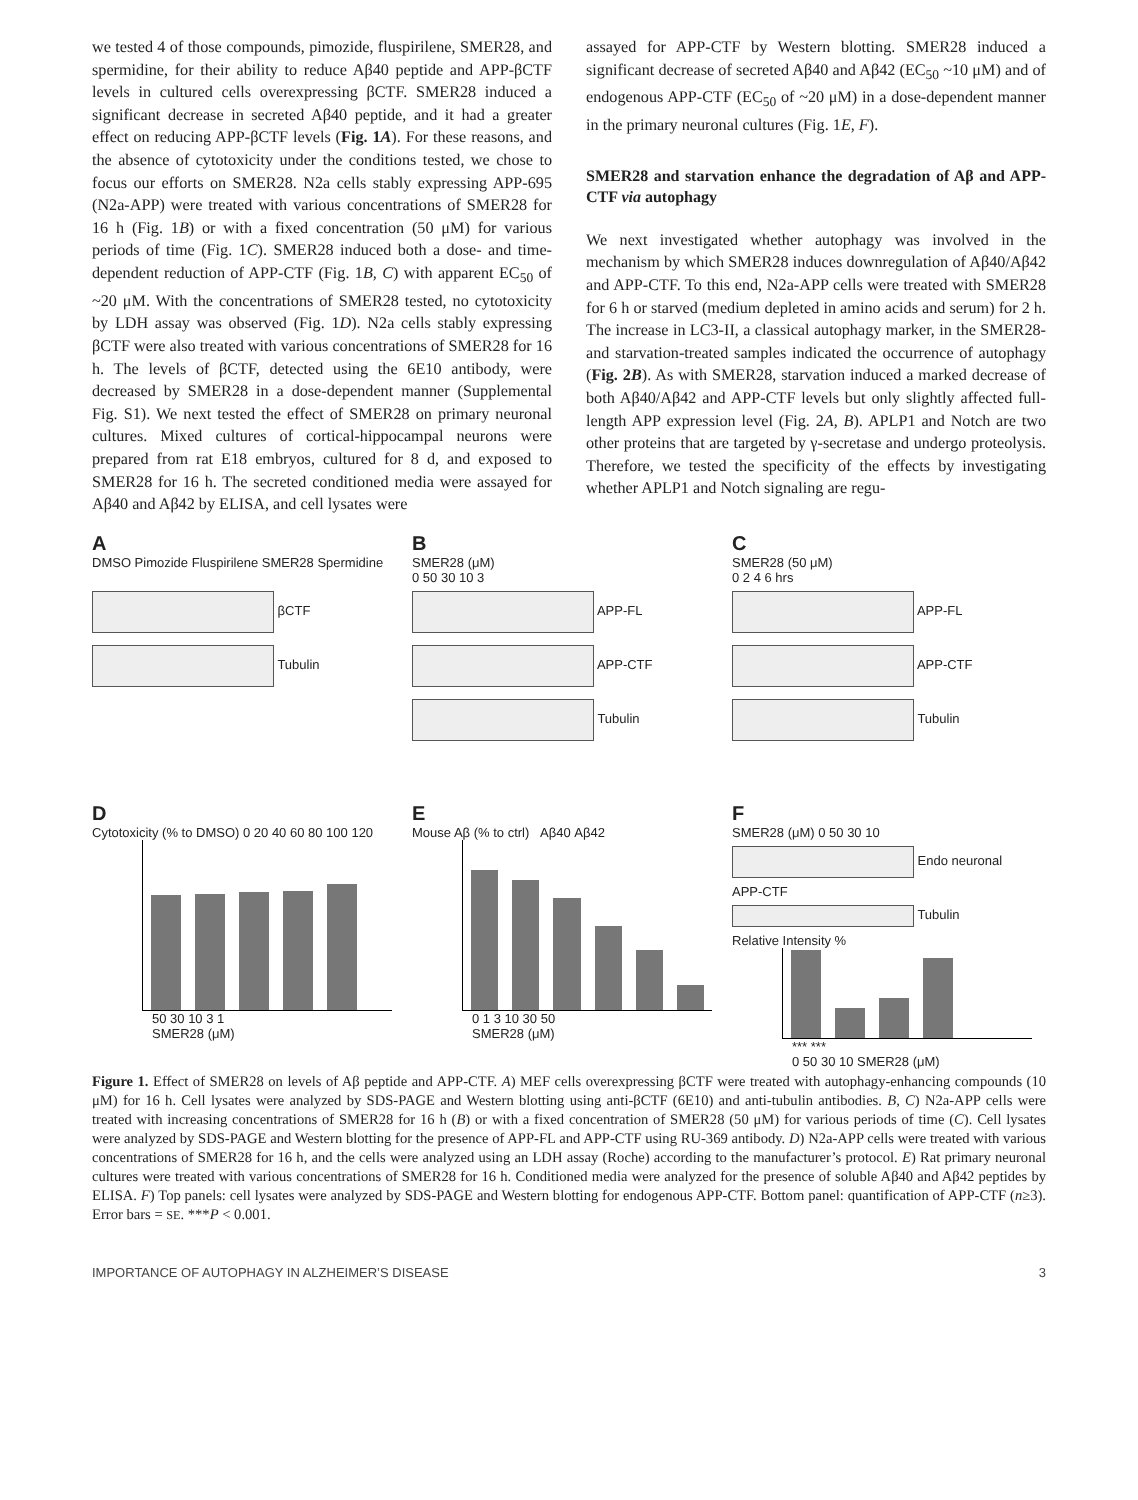we tested 4 of those compounds, pimozide, fluspirilene, SMER28, and spermidine, for their ability to reduce Aβ40 peptide and APP-βCTF levels in cultured cells overexpressing βCTF. SMER28 induced a significant decrease in secreted Aβ40 peptide, and it had a greater effect on reducing APP-βCTF levels (Fig. 1A). For these reasons, and the absence of cytotoxicity under the conditions tested, we chose to focus our efforts on SMER28. N2a cells stably expressing APP-695 (N2a-APP) were treated with various concentrations of SMER28 for 16 h (Fig. 1B) or with a fixed concentration (50 μM) for various periods of time (Fig. 1C). SMER28 induced both a dose- and time-dependent reduction of APP-CTF (Fig. 1B, C) with apparent EC<sub>50</sub> of ~20 μM. With the concentrations of SMER28 tested, no cytotoxicity by LDH assay was observed (Fig. 1D). N2a cells stably expressing βCTF were also treated with various concentrations of SMER28 for 16 h. The levels of βCTF, detected using the 6E10 antibody, were decreased by SMER28 in a dose-dependent manner (Supplemental Fig. S1). We next tested the effect of SMER28 on primary neuronal cultures. Mixed cultures of cortical-hippocampal neurons were prepared from rat E18 embryos, cultured for 8 d, and exposed to SMER28 for 16 h. The secreted conditioned media were assayed for Aβ40 and Aβ42 by ELISA, and cell lysates were
assayed for APP-CTF by Western blotting. SMER28 induced a significant decrease of secreted Aβ40 and Aβ42 (EC<sub>50</sub> ~10 μM) and of endogenous APP-CTF (EC<sub>50</sub> of ~20 μM) in a dose-dependent manner in the primary neuronal cultures (Fig. 1E, F).
SMER28 and starvation enhance the degradation of Aβ and APP-CTF via autophagy
We next investigated whether autophagy was involved in the mechanism by which SMER28 induces downregulation of Aβ40/Aβ42 and APP-CTF. To this end, N2a-APP cells were treated with SMER28 for 6 h or starved (medium depleted in amino acids and serum) for 2 h. The increase in LC3-II, a classical autophagy marker, in the SMER28- and starvation-treated samples indicated the occurrence of autophagy (Fig. 2B). As with SMER28, starvation induced a marked decrease of both Aβ40/Aβ42 and APP-CTF levels but only slightly affected full-length APP expression level (Fig. 2A, B). APLP1 and Notch are two other proteins that are targeted by γ-secretase and undergo proteolysis. Therefore, we tested the specificity of the effects by investigating whether APLP1 and Notch signaling are regu-
A
DMSO Pimozide Fluspirilene SMER28 Spermidine
βCTF
Tubulin
B
SMER28 (μM)
0 50 30 10 3
APP-FL
APP-CTF
Tubulin
C
SMER28 (50 μM)
0 2 4 6 hrs
APP-FL
APP-CTF
Tubulin
D
Cytotoxicity (% to DMSO) 0 20 40 60 80 100 120
50 30 10 3 1
SMER28 (μM)
E
Mouse Aβ (% to ctrl) Aβ40 Aβ42
0 1 3 10 30 50
SMER28 (μM)
F
SMER28 (μM) 0 50 30 10
Endo neuronal APP-CTF
Tubulin
Relative Intensity %
*** ***
0 50 30 10 SMER28 (μM)
Figure 1. Effect of SMER28 on levels of Aβ peptide and APP-CTF. A) MEF cells overexpressing βCTF were treated with autophagy-enhancing compounds (10 μM) for 16 h. Cell lysates were analyzed by SDS-PAGE and Western blotting using anti-βCTF (6E10) and anti-tubulin antibodies. B, C) N2a-APP cells were treated with increasing concentrations of SMER28 for 16 h (B) or with a fixed concentration of SMER28 (50 μM) for various periods of time (C). Cell lysates were analyzed by SDS-PAGE and Western blotting for the presence of APP-FL and APP-CTF using RU-369 antibody. D) N2a-APP cells were treated with various concentrations of SMER28 for 16 h, and the cells were analyzed using an LDH assay (Roche) according to the manufacturer’s protocol. E) Rat primary neuronal cultures were treated with various concentrations of SMER28 for 16 h. Conditioned media were analyzed for the presence of soluble Aβ40 and Aβ42 peptides by ELISA. F) Top panels: cell lysates were analyzed by SDS-PAGE and Western blotting for endogenous APP-CTF. Bottom panel: quantification of APP-CTF (n≥3). Error bars = SE. ***P < 0.001.
IMPORTANCE OF AUTOPHAGY IN ALZHEIMER’S DISEASE 3